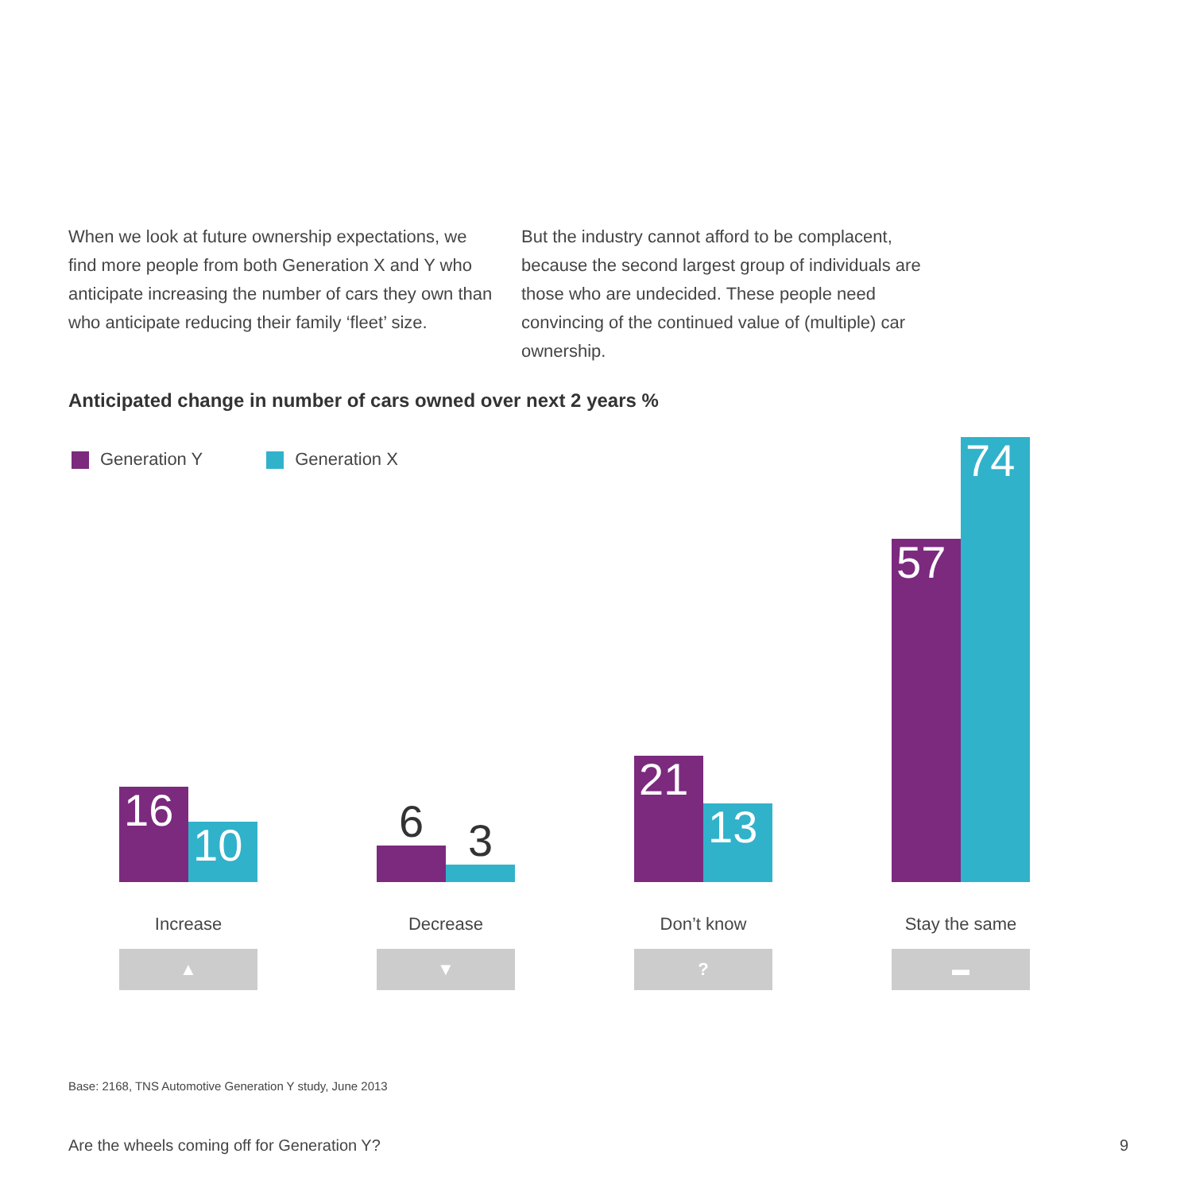When we look at future ownership expectations, we find more people from both Generation X and Y who anticipate increasing the number of cars they own than who anticipate reducing their family ‘fleet’ size.
But the industry cannot afford to be complacent, because the second largest group of individuals are those who are undecided. These people need convincing of the continued value of (multiple) car ownership.
Anticipated change in number of cars owned over next 2 years %
Generation Y Generation X
16
10
6
3
21
13
57
74
Increase
▲
Decrease
▼
Don’t know
?
Stay the same
▬
Base: 2168, TNS Automotive Generation Y study, June 2013
Are the wheels coming off for Generation Y? 9